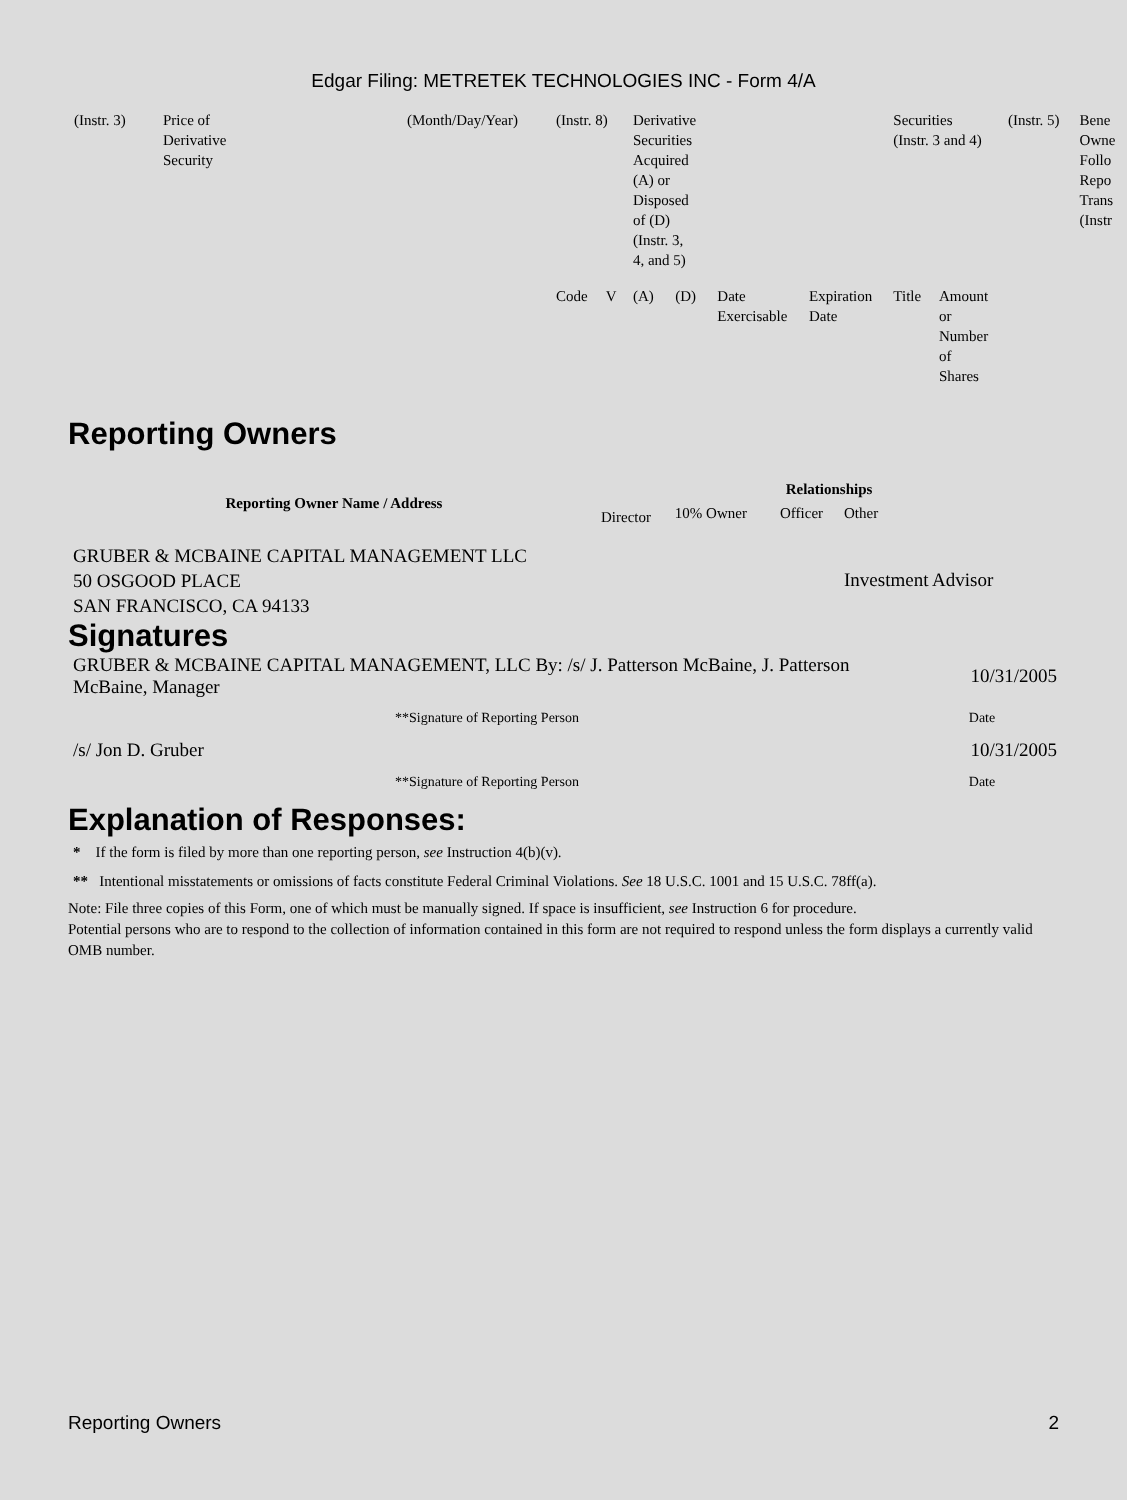Edgar Filing: METRETEK TECHNOLOGIES INC - Form 4/A
| (Instr. 3) | Price of Derivative Security | (Month/Day/Year) | (Instr. 8) | | Derivative Securities Acquired (A) or Disposed of (D) (Instr. 3, 4, and 5) | | | | Securities (Instr. 3 and 4) | | (Instr. 5) | Bene Owne Follo Repo Trans (Instr |
| | | | Code | V | (A) | (D) | Date Exercisable | Expiration Date | Title | Amount or Number of Shares | | |
Reporting Owners
| Reporting Owner Name / Address | Relationships | | | |
| --- | --- | --- | --- | --- |
| | Director | 10% Owner | Officer | Other |
| GRUBER & MCBAINE CAPITAL MANAGEMENT LLC 50 OSGOOD PLACE SAN FRANCISCO, CA 94133 | | | | Investment Advisor |
Signatures
| GRUBER & MCBAINE CAPITAL MANAGEMENT, LLC By: /s/ J. Patterson McBaine, J. Patterson McBaine, Manager | 10/31/2005 |
| **Signature of Reporting Person | Date |
| /s/ Jon D. Gruber | 10/31/2005 |
| **Signature of Reporting Person | Date |
Explanation of Responses:
* If the form is filed by more than one reporting person, see Instruction 4(b)(v).
** Intentional misstatements or omissions of facts constitute Federal Criminal Violations. See 18 U.S.C. 1001 and 15 U.S.C. 78ff(a).
Note: File three copies of this Form, one of which must be manually signed. If space is insufficient, see Instruction 6 for procedure.
Potential persons who are to respond to the collection of information contained in this form are not required to respond unless the form displays a currently valid OMB number.
Reporting Owners 2